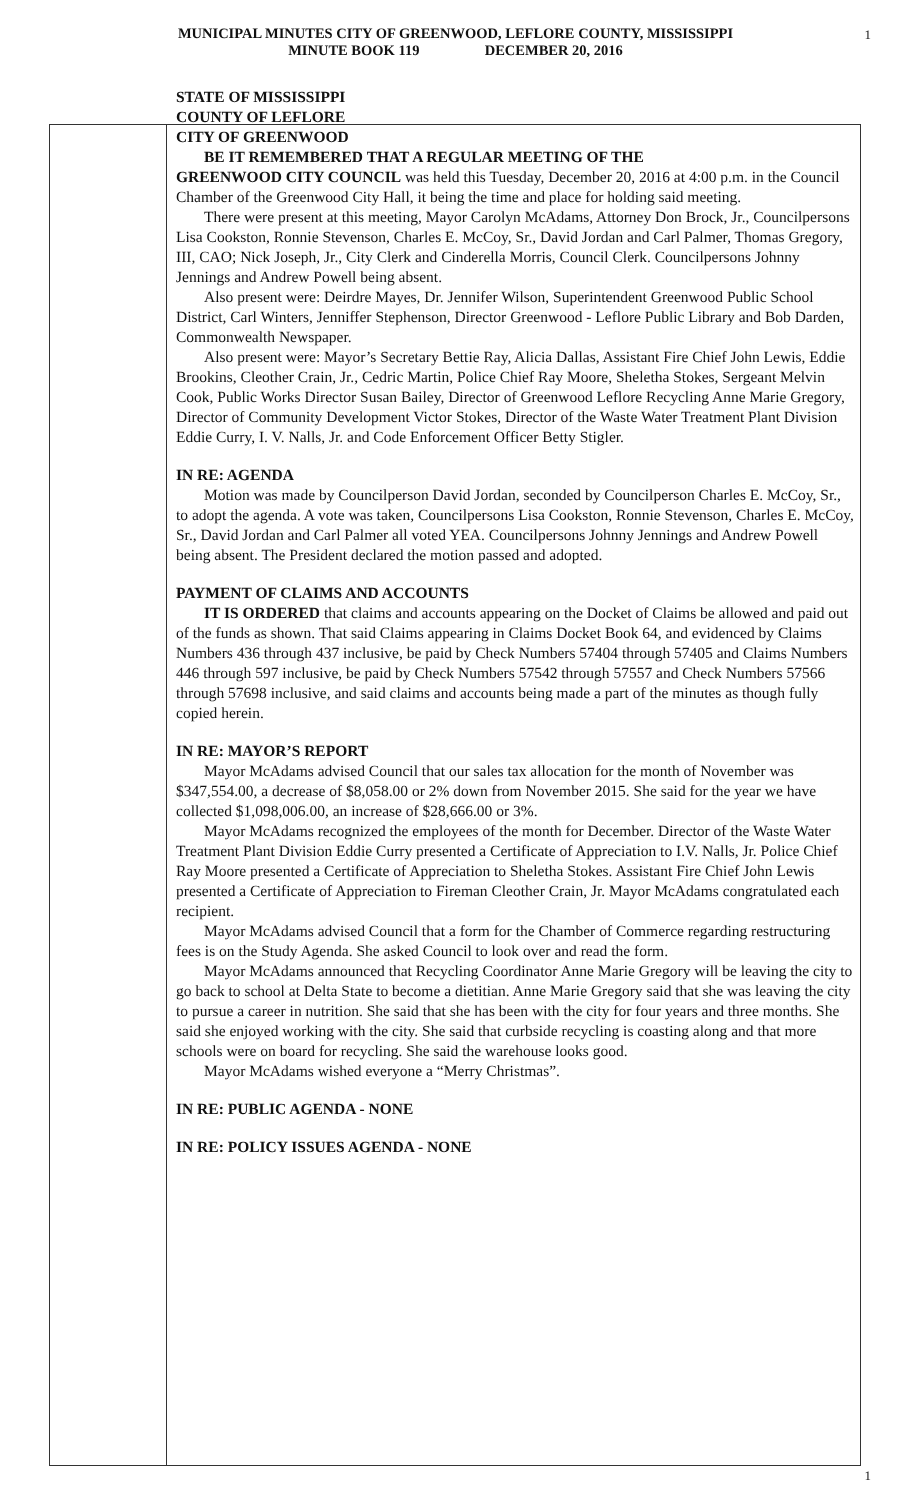1
MUNICIPAL MINUTES CITY OF GREENWOOD, LEFLORE COUNTY, MISSISSIPPI
MINUTE BOOK 119 DECEMBER 20, 2016
STATE OF MISSISSIPPI
COUNTY OF LEFLORE
CITY OF GREENWOOD
BE IT REMEMBERED THAT A REGULAR MEETING OF THE
GREENWOOD CITY COUNCIL was held this Tuesday, December 20, 2016 at 4:00 p.m. in the Council Chamber of the Greenwood City Hall, it being the time and place for holding said meeting.
There were present at this meeting, Mayor Carolyn McAdams, Attorney Don Brock, Jr., Councilpersons Lisa Cookston, Ronnie Stevenson, Charles E. McCoy, Sr., David Jordan and Carl Palmer, Thomas Gregory, III, CAO; Nick Joseph, Jr., City Clerk and Cinderella Morris, Council Clerk. Councilpersons Johnny Jennings and Andrew Powell being absent.
Also present were: Deirdre Mayes, Dr. Jennifer Wilson, Superintendent Greenwood Public School District, Carl Winters, Jenniffer Stephenson, Director Greenwood - Leflore Public Library and Bob Darden, Commonwealth Newspaper.
Also present were: Mayor’s Secretary Bettie Ray, Alicia Dallas, Assistant Fire Chief John Lewis, Eddie Brookins, Cleother Crain, Jr., Cedric Martin, Police Chief Ray Moore, Sheletha Stokes, Sergeant Melvin Cook, Public Works Director Susan Bailey, Director of Greenwood Leflore Recycling Anne Marie Gregory, Director of Community Development Victor Stokes, Director of the Waste Water Treatment Plant Division Eddie Curry, I. V. Nalls, Jr. and Code Enforcement Officer Betty Stigler.
IN RE: AGENDA
Motion was made by Councilperson David Jordan, seconded by Councilperson Charles E. McCoy, Sr., to adopt the agenda. A vote was taken, Councilpersons Lisa Cookston, Ronnie Stevenson, Charles E. McCoy, Sr., David Jordan and Carl Palmer all voted YEA. Councilpersons Johnny Jennings and Andrew Powell being absent. The President declared the motion passed and adopted.
PAYMENT OF CLAIMS AND ACCOUNTS
IT IS ORDERED that claims and accounts appearing on the Docket of Claims be allowed and paid out of the funds as shown. That said Claims appearing in Claims Docket Book 64, and evidenced by Claims Numbers 436 through 437 inclusive, be paid by Check Numbers 57404 through 57405 and Claims Numbers 446 through 597 inclusive, be paid by Check Numbers 57542 through 57557 and Check Numbers 57566 through 57698 inclusive, and said claims and accounts being made a part of the minutes as though fully copied herein.
IN RE: MAYOR’S REPORT
Mayor McAdams advised Council that our sales tax allocation for the month of November was $347,554.00, a decrease of $8,058.00 or 2% down from November 2015. She said for the year we have collected $1,098,006.00, an increase of $28,666.00 or 3%.
Mayor McAdams recognized the employees of the month for December. Director of the Waste Water Treatment Plant Division Eddie Curry presented a Certificate of Appreciation to I.V. Nalls, Jr. Police Chief Ray Moore presented a Certificate of Appreciation to Sheletha Stokes. Assistant Fire Chief John Lewis presented a Certificate of Appreciation to Fireman Cleother Crain, Jr. Mayor McAdams congratulated each recipient.
Mayor McAdams advised Council that a form for the Chamber of Commerce regarding restructuring fees is on the Study Agenda. She asked Council to look over and read the form.
Mayor McAdams announced that Recycling Coordinator Anne Marie Gregory will be leaving the city to go back to school at Delta State to become a dietitian. Anne Marie Gregory said that she was leaving the city to pursue a career in nutrition. She said that she has been with the city for four years and three months. She said she enjoyed working with the city. She said that curbside recycling is coasting along and that more schools were on board for recycling. She said the warehouse looks good.
Mayor McAdams wished everyone a “Merry Christmas”.
IN RE: PUBLIC AGENDA - NONE
IN RE: POLICY ISSUES AGENDA - NONE
1